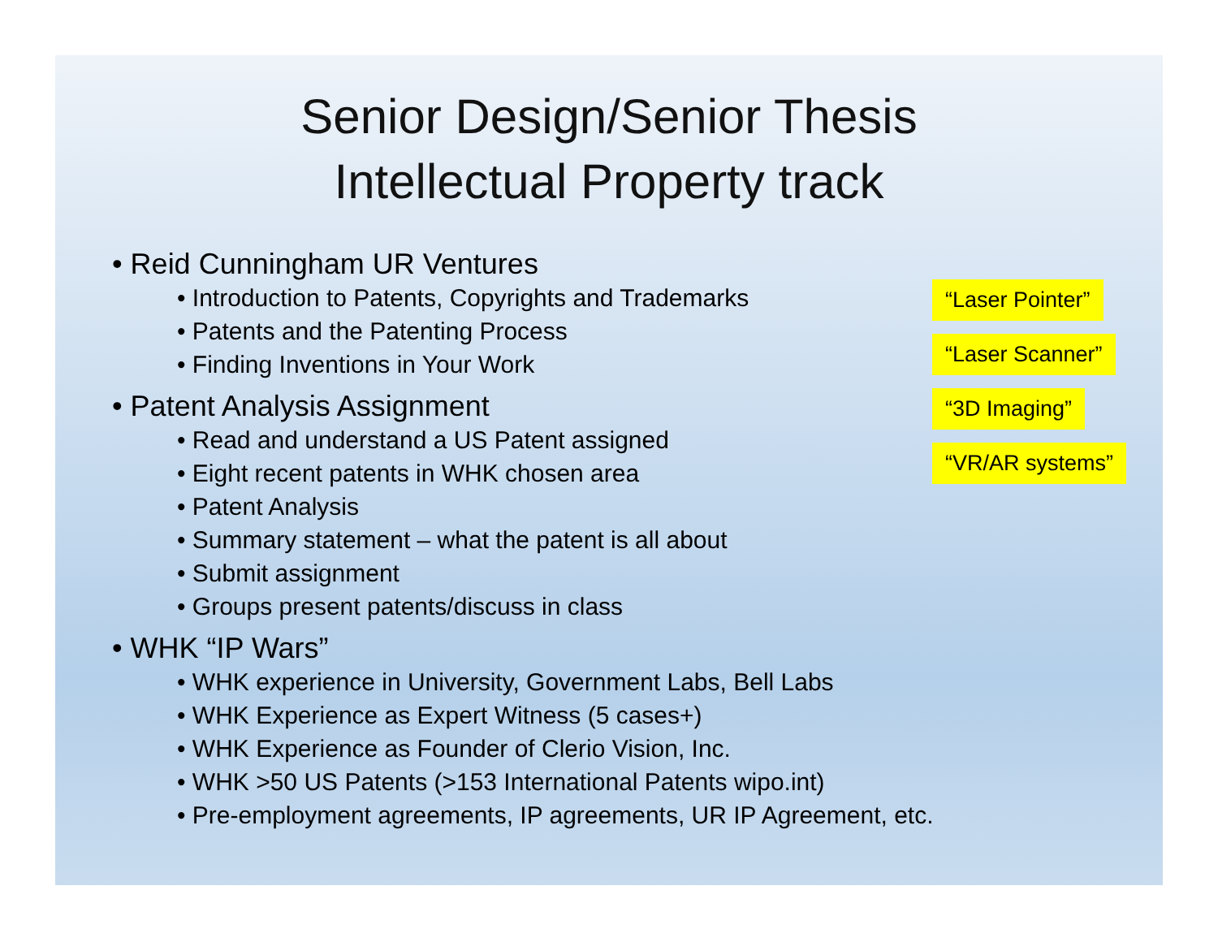Senior Design/Senior Thesis
Intellectual Property track
• Reid Cunningham UR Ventures
• Introduction to Patents, Copyrights and Trademarks
• Patents and the Patenting Process
• Finding Inventions in Your Work
• Patent Analysis Assignment
• Read and understand a US Patent assigned
• Eight recent patents in WHK chosen area
• Patent Analysis
• Summary statement – what the patent is all about
• Submit assignment
• Groups present patents/discuss in class
• WHK “IP Wars”
• WHK experience in University, Government Labs, Bell Labs
• WHK Experience as Expert Witness (5 cases+)
• WHK Experience as Founder of Clerio Vision, Inc.
• WHK >50 US Patents (>153 International Patents wipo.int)
• Pre-employment agreements, IP agreements, UR IP Agreement, etc.
“Laser Pointer”
“Laser Scanner”
“3D Imaging”
“VR/AR systems”